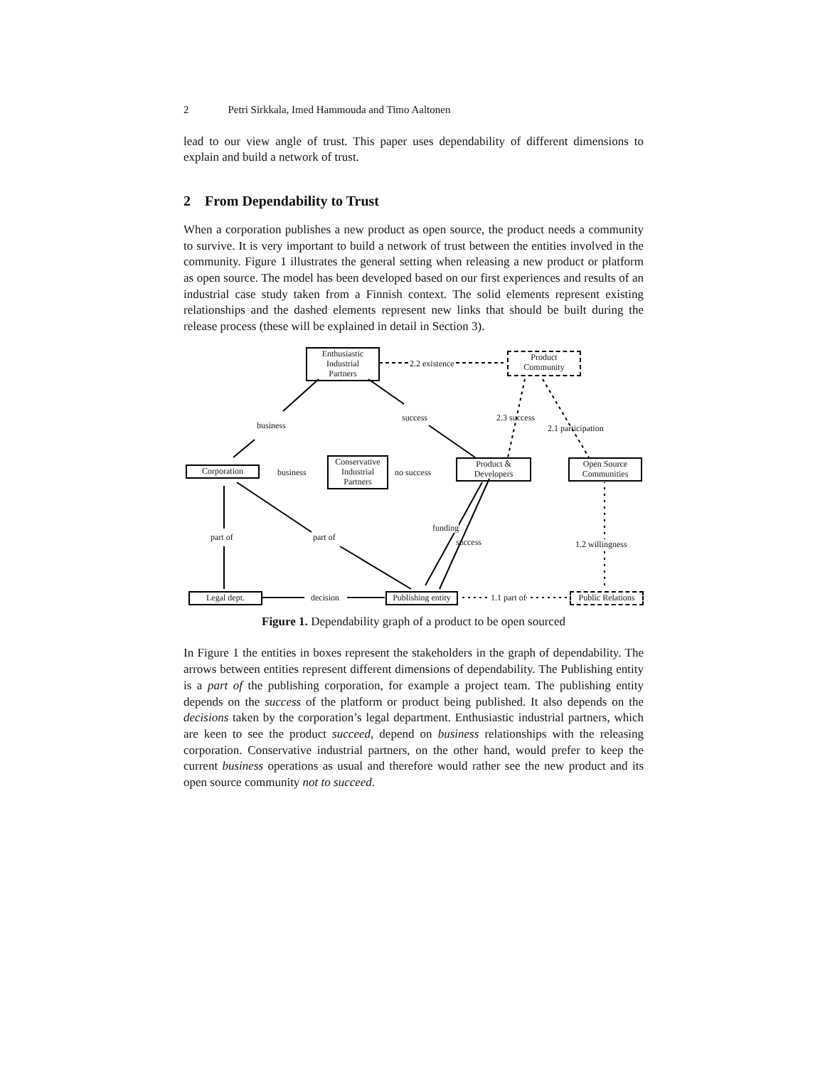2 Petri Sirkkala, Imed Hammouda and Timo Aaltonen
lead to our view angle of trust. This paper uses dependability of different dimensions to explain and build a network of trust.
2 From Dependability to Trust
When a corporation publishes a new product as open source, the product needs a community to survive. It is very important to build a network of trust between the entities involved in the community. Figure 1 illustrates the general setting when releasing a new product or platform as open source. The model has been developed based on our first experiences and results of an industrial case study taken from a Finnish context. The solid elements represent existing relationships and the dashed elements represent new links that should be built during the release process (these will be explained in detail in Section 3).
Enthusiastic
Industrial
Partners
2.2 existence
Product
Community
business
success 2.3 success
2.1 participation
Corporation business
Conservative
Industrial
Partners
no success
Product &
Developers
Open Source
Communities
funding
success
part of part of
1.2 willingness
Legal dept. decision
Publishing entity
1.1 part of
Public Relations
Figure 1. Dependability graph of a product to be open sourced
In Figure 1 the entities in boxes represent the stakeholders in the graph of dependability. The arrows between entities represent different dimensions of dependability. The Publishing entity is a part of the publishing corporation, for example a project team. The publishing entity depends on the success of the platform or product being published. It also depends on the decisions taken by the corporation’s legal department. Enthusiastic industrial partners, which are keen to see the product succeed, depend on business relationships with the releasing corporation. Conservative industrial partners, on the other hand, would prefer to keep the current business operations as usual and therefore would rather see the new product and its open source community not to succeed.